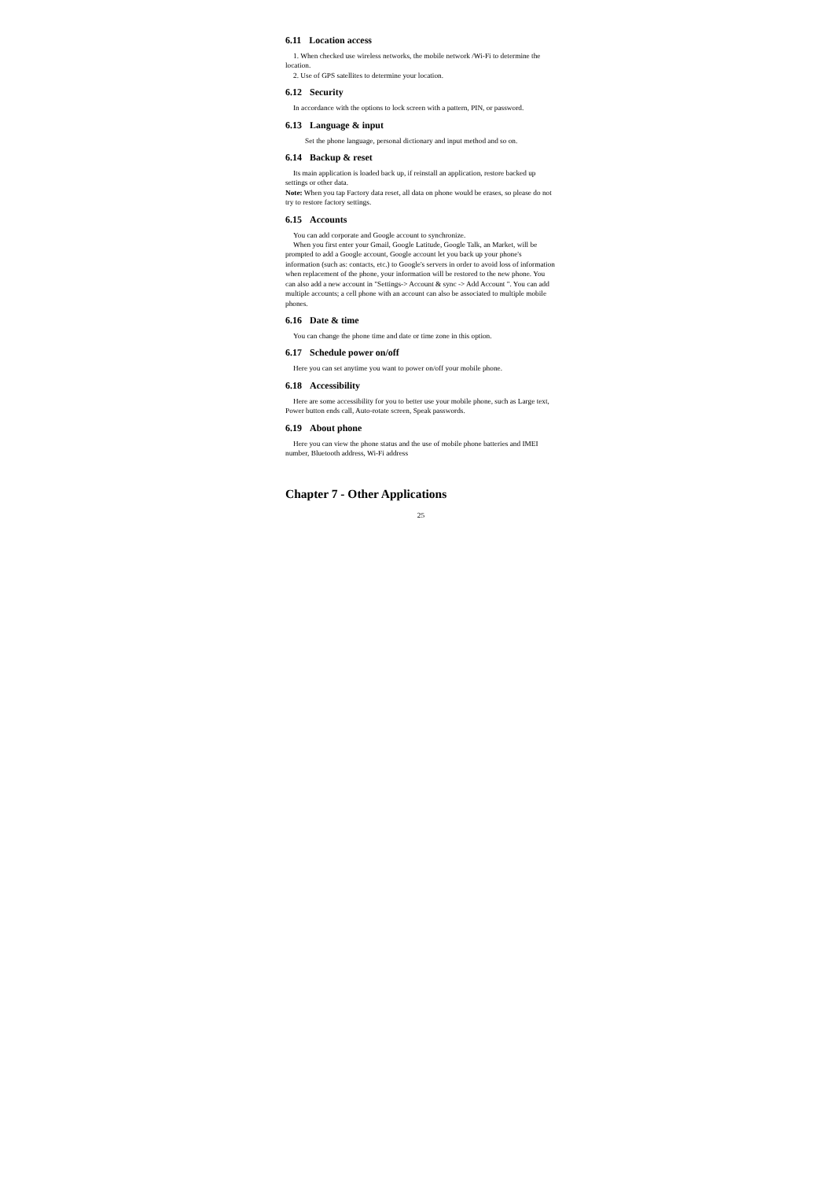6.11 Location access
1. When checked use wireless networks, the mobile network /Wi-Fi to determine the location.
2. Use of GPS satellites to determine your location.
6.12 Security
In accordance with the options to lock screen with a pattern, PIN, or password.
6.13 Language & input
Set the phone language, personal dictionary and input method and so on.
6.14 Backup & reset
Its main application is loaded back up, if reinstall an application, restore backed up settings or other data.
Note: When you tap Factory data reset, all data on phone would be erases, so please do not try to restore factory settings.
6.15 Accounts
You can add corporate and Google account to synchronize.
When you first enter your Gmail, Google Latitude, Google Talk, an Market, will be prompted to add a Google account, Google account let you back up your phone's information (such as: contacts, etc.) to Google's servers in order to avoid loss of information when replacement of the phone, your information will be restored to the new phone. You can also add a new account in "Settings-> Account & sync -> Add Account ". You can add multiple accounts; a cell phone with an account can also be associated to multiple mobile phones.
6.16 Date & time
You can change the phone time and date or time zone in this option.
6.17 Schedule power on/off
Here you can set anytime you want to power on/off your mobile phone.
6.18 Accessibility
Here are some accessibility for you to better use your mobile phone, such as Large text, Power button ends call, Auto-rotate screen, Speak passwords.
6.19 About phone
Here you can view the phone status and the use of mobile phone batteries and IMEI number, Bluetooth address, Wi-Fi address
Chapter 7 - Other Applications
25